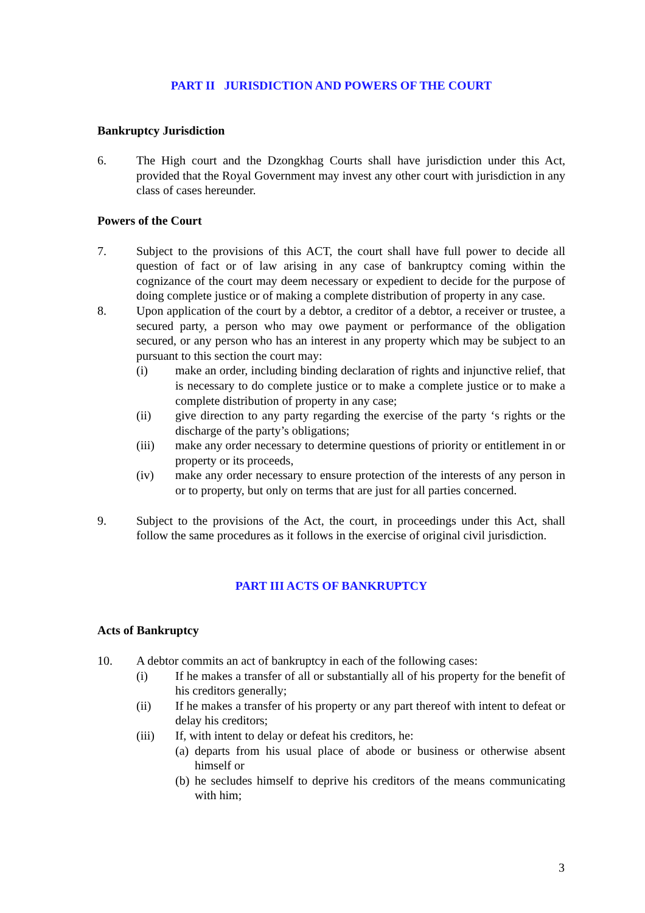PART II JURISDICTION AND POWERS OF THE COURT
Bankruptcy Jurisdiction
6. The High court and the Dzongkhag Courts shall have jurisdiction under this Act, provided that the Royal Government may invest any other court with jurisdiction in any class of cases hereunder.
Powers of the Court
7. Subject to the provisions of this ACT, the court shall have full power to decide all question of fact or of law arising in any case of bankruptcy coming within the cognizance of the court may deem necessary or expedient to decide for the purpose of doing complete justice or of making a complete distribution of property in any case.
8. Upon application of the court by a debtor, a creditor of a debtor, a receiver or trustee, a secured party, a person who may owe payment or performance of the obligation secured, or any person who has an interest in any property which may be subject to an pursuant to this section the court may:
(i) make an order, including binding declaration of rights and injunctive relief, that is necessary to do complete justice or to make a complete justice or to make a complete distribution of property in any case;
(ii) give direction to any party regarding the exercise of the party ‘s rights or the discharge of the party’s obligations;
(iii) make any order necessary to determine questions of priority or entitlement in or property or its proceeds,
(iv) make any order necessary to ensure protection of the interests of any person in or to property, but only on terms that are just for all parties concerned.
9. Subject to the provisions of the Act, the court, in proceedings under this Act, shall follow the same procedures as it follows in the exercise of original civil jurisdiction.
PART III ACTS OF BANKRUPTCY
Acts of Bankruptcy
10. A debtor commits an act of bankruptcy in each of the following cases:
(i) If he makes a transfer of all or substantially all of his property for the benefit of his creditors generally;
(ii) If he makes a transfer of his property or any part thereof with intent to defeat or delay his creditors;
(iii) If, with intent to delay or defeat his creditors, he:
(a)
departs from his usual place of abode or business or otherwise absent himself or
(b)
he secludes himself to deprive his creditors of the means communicating with him;
3